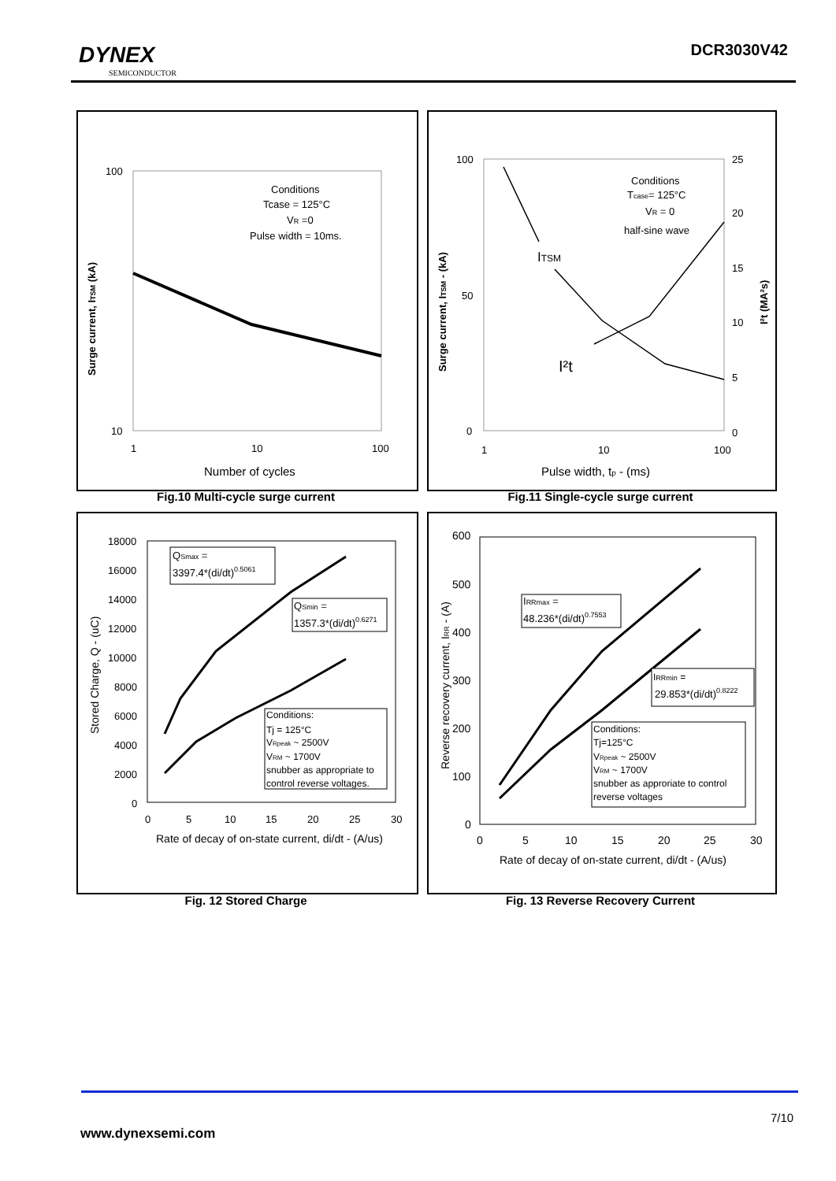DYNEX
SEMICONDUCTOR
DCR3030V42
100
10
1
10
100
Number of cycles
Conditions
Tcase = 125°C
VR =0
Pulse width = 10ms.
Surge current, ITSM (kA)
Fig.10 Multi-cycle surge current
100
50
0
25
20
15
10
5
0
1
10
100
Pulse width, tp - (ms)
Conditions
Tcase= 125°C
VR = 0
half-sine wave
ITSM
I²t
Surge current, ITSM - (kA)
I²t (MA²s)
Fig.11 Single-cycle surge current
18000
16000
14000
12000
10000
8000
6000
4000
2000
0
0
5
10
15
20
25
30
Rate of decay of on-state current, di/dt - (A/us)
QSmax =
3397.4*(di/dt)0.5061
QSmin =
1357.3*(di/dt)0.6271
Conditions:
Tj = 125°C
VRpeak ~ 2500V
VRM ~ 1700V
snubber as appropriate to
control reverse voltages.
Stored Charge, Q - (uC)
Fig. 12 Stored Charge
600
500
400
300
200
100
0
0
5
10
15
20
25
30
Rate of decay of on-state current, di/dt - (A/us)
IRRmax =
48.236*(di/dt)0.7553
IRRmin =
29.853*(di/dt)0.8222
Conditions:
Tj=125°C
VRpeak ~ 2500V
VRM ~ 1700V
snubber as approriate to control
reverse voltages
Reverse recovery current, IRR - (A)
Fig. 13 Reverse Recovery Current
7/10
www.dynexsemi.com